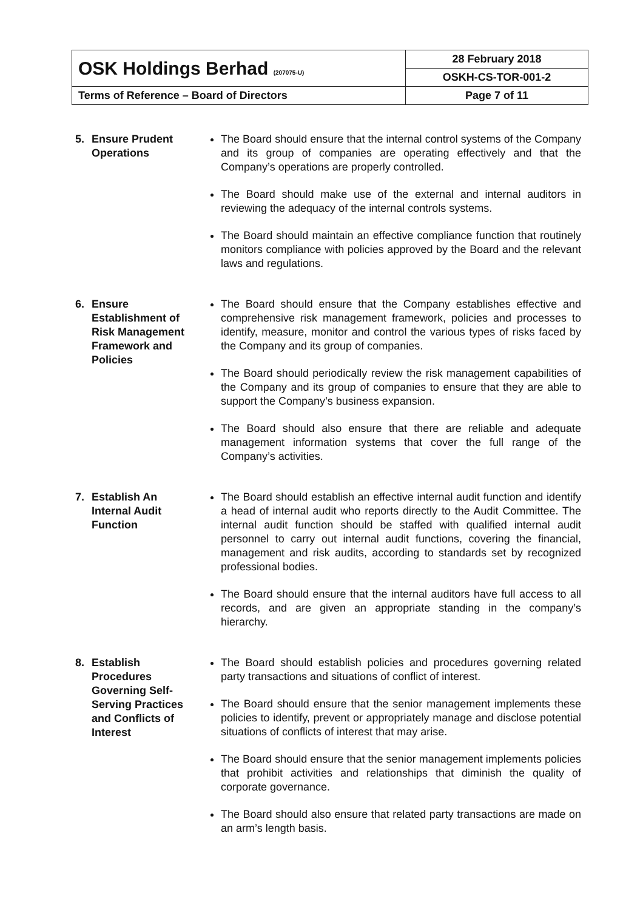| OSK Holdings Berhad (207075-U) | 28 February 2018 |
| | OSKH-CS-TOR-001-2 |
| Terms of Reference – Board of Directors | Page 7 of 11 |
5. Ensure Prudent Operations
The Board should ensure that the internal control systems of the Company and its group of companies are operating effectively and that the Company’s operations are properly controlled.
The Board should make use of the external and internal auditors in reviewing the adequacy of the internal controls systems.
The Board should maintain an effective compliance function that routinely monitors compliance with policies approved by the Board and the relevant laws and regulations.
6. Ensure Establishment of Risk Management Framework and Policies
The Board should ensure that the Company establishes effective and comprehensive risk management framework, policies and processes to identify, measure, monitor and control the various types of risks faced by the Company and its group of companies.
The Board should periodically review the risk management capabilities of the Company and its group of companies to ensure that they are able to support the Company’s business expansion.
The Board should also ensure that there are reliable and adequate management information systems that cover the full range of the Company’s activities.
7. Establish An Internal Audit Function
The Board should establish an effective internal audit function and identify a head of internal audit who reports directly to the Audit Committee. The internal audit function should be staffed with qualified internal audit personnel to carry out internal audit functions, covering the financial, management and risk audits, according to standards set by recognized professional bodies.
The Board should ensure that the internal auditors have full access to all records, and are given an appropriate standing in the company’s hierarchy.
8. Establish Procedures Governing Self-Serving Practices and Conflicts of Interest
The Board should establish policies and procedures governing related party transactions and situations of conflict of interest.
The Board should ensure that the senior management implements these policies to identify, prevent or appropriately manage and disclose potential situations of conflicts of interest that may arise.
The Board should ensure that the senior management implements policies that prohibit activities and relationships that diminish the quality of corporate governance.
The Board should also ensure that related party transactions are made on an arm’s length basis.